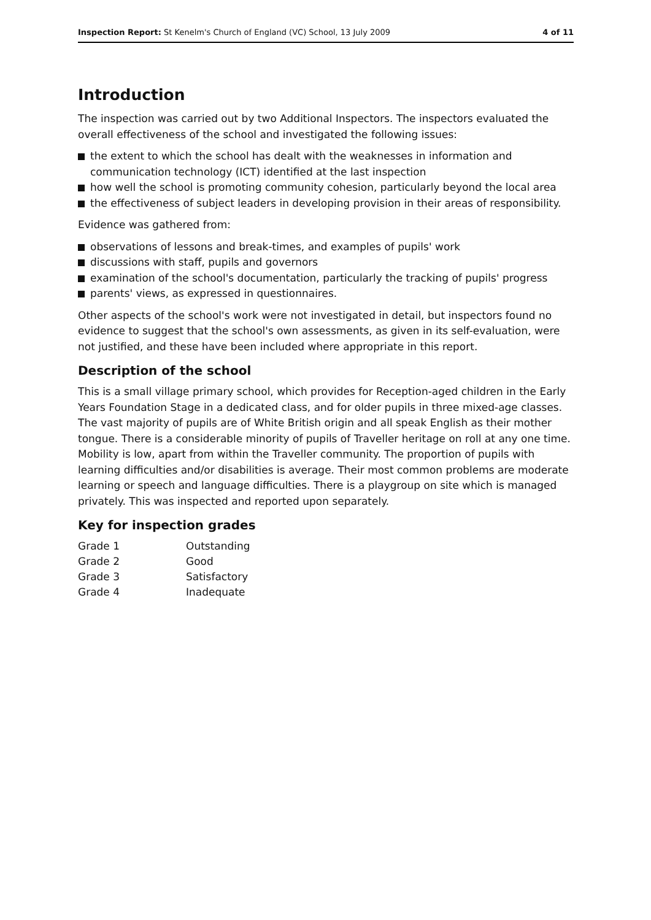Inspection Report: St Kenelm's Church of England (VC) School, 13 July 2009
4 of 11
Introduction
The inspection was carried out by two Additional Inspectors. The inspectors evaluated the overall effectiveness of the school and investigated the following issues:
the extent to which the school has dealt with the weaknesses in information and communication technology (ICT) identified at the last inspection
how well the school is promoting community cohesion, particularly beyond the local area
the effectiveness of subject leaders in developing provision in their areas of responsibility.
Evidence was gathered from:
observations of lessons and break-times, and examples of pupils' work
discussions with staff, pupils and governors
examination of the school's documentation, particularly the tracking of pupils' progress
parents' views, as expressed in questionnaires.
Other aspects of the school's work were not investigated in detail, but inspectors found no evidence to suggest that the school's own assessments, as given in its self-evaluation, were not justified, and these have been included where appropriate in this report.
Description of the school
This is a small village primary school, which provides for Reception-aged children in the Early Years Foundation Stage in a dedicated class, and for older pupils in three mixed-age classes. The vast majority of pupils are of White British origin and all speak English as their mother tongue. There is a considerable minority of pupils of Traveller heritage on roll at any one time. Mobility is low, apart from within the Traveller community. The proportion of pupils with learning difficulties and/or disabilities is average. Their most common problems are moderate learning or speech and language difficulties. There is a playgroup on site which is managed privately. This was inspected and reported upon separately.
Key for inspection grades
| Grade 1 | Outstanding |
| Grade 2 | Good |
| Grade 3 | Satisfactory |
| Grade 4 | Inadequate |